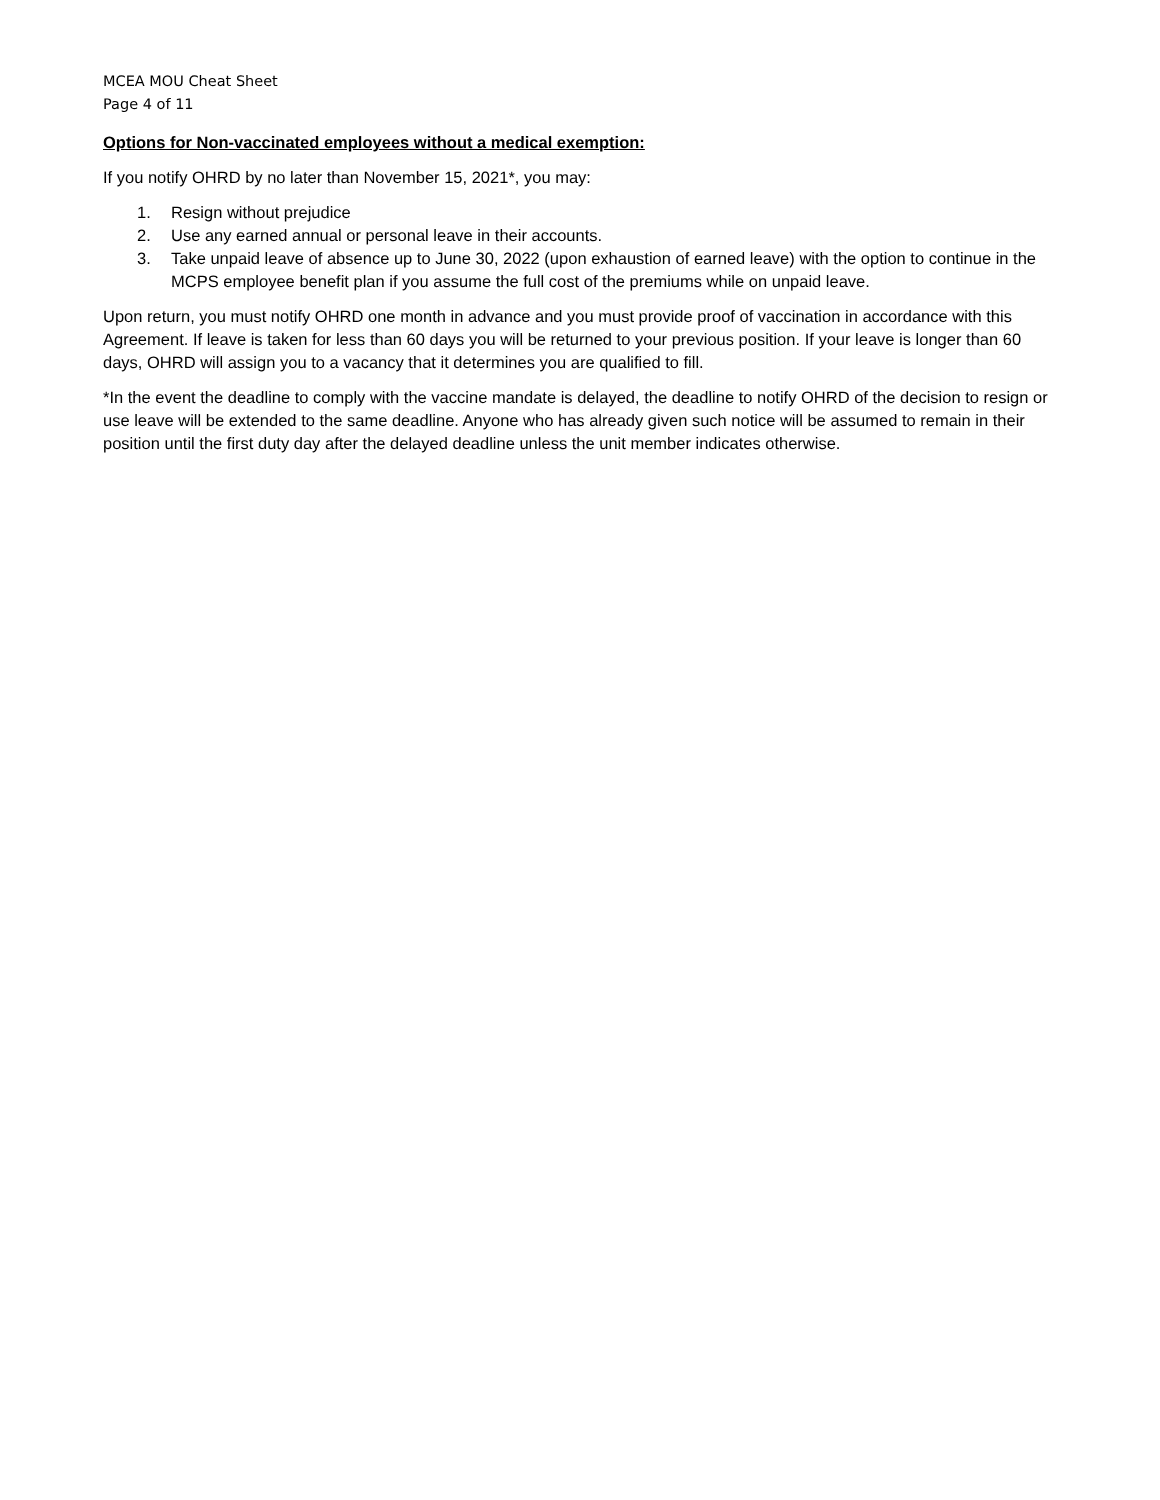MCEA MOU Cheat Sheet
Page 4 of 11
Options for Non-vaccinated employees without a medical exemption:
If you notify OHRD by no later than November 15, 2021*, you may:
1. Resign without prejudice
2. Use any earned annual or personal leave in their accounts.
3. Take unpaid leave of absence up to June 30, 2022 (upon exhaustion of earned leave) with the option to continue in the MCPS employee benefit plan if you assume the full cost of the premiums while on unpaid leave.
Upon return, you must notify OHRD one month in advance and you must provide proof of vaccination in accordance with this Agreement. If leave is taken for less than 60 days you will be returned to your previous position. If your leave is longer than 60 days, OHRD will assign you to a vacancy that it determines you are qualified to fill.
*In the event the deadline to comply with the vaccine mandate is delayed, the deadline to notify OHRD of the decision to resign or use leave will be extended to the same deadline. Anyone who has already given such notice will be assumed to remain in their position until the first duty day after the delayed deadline unless the unit member indicates otherwise.